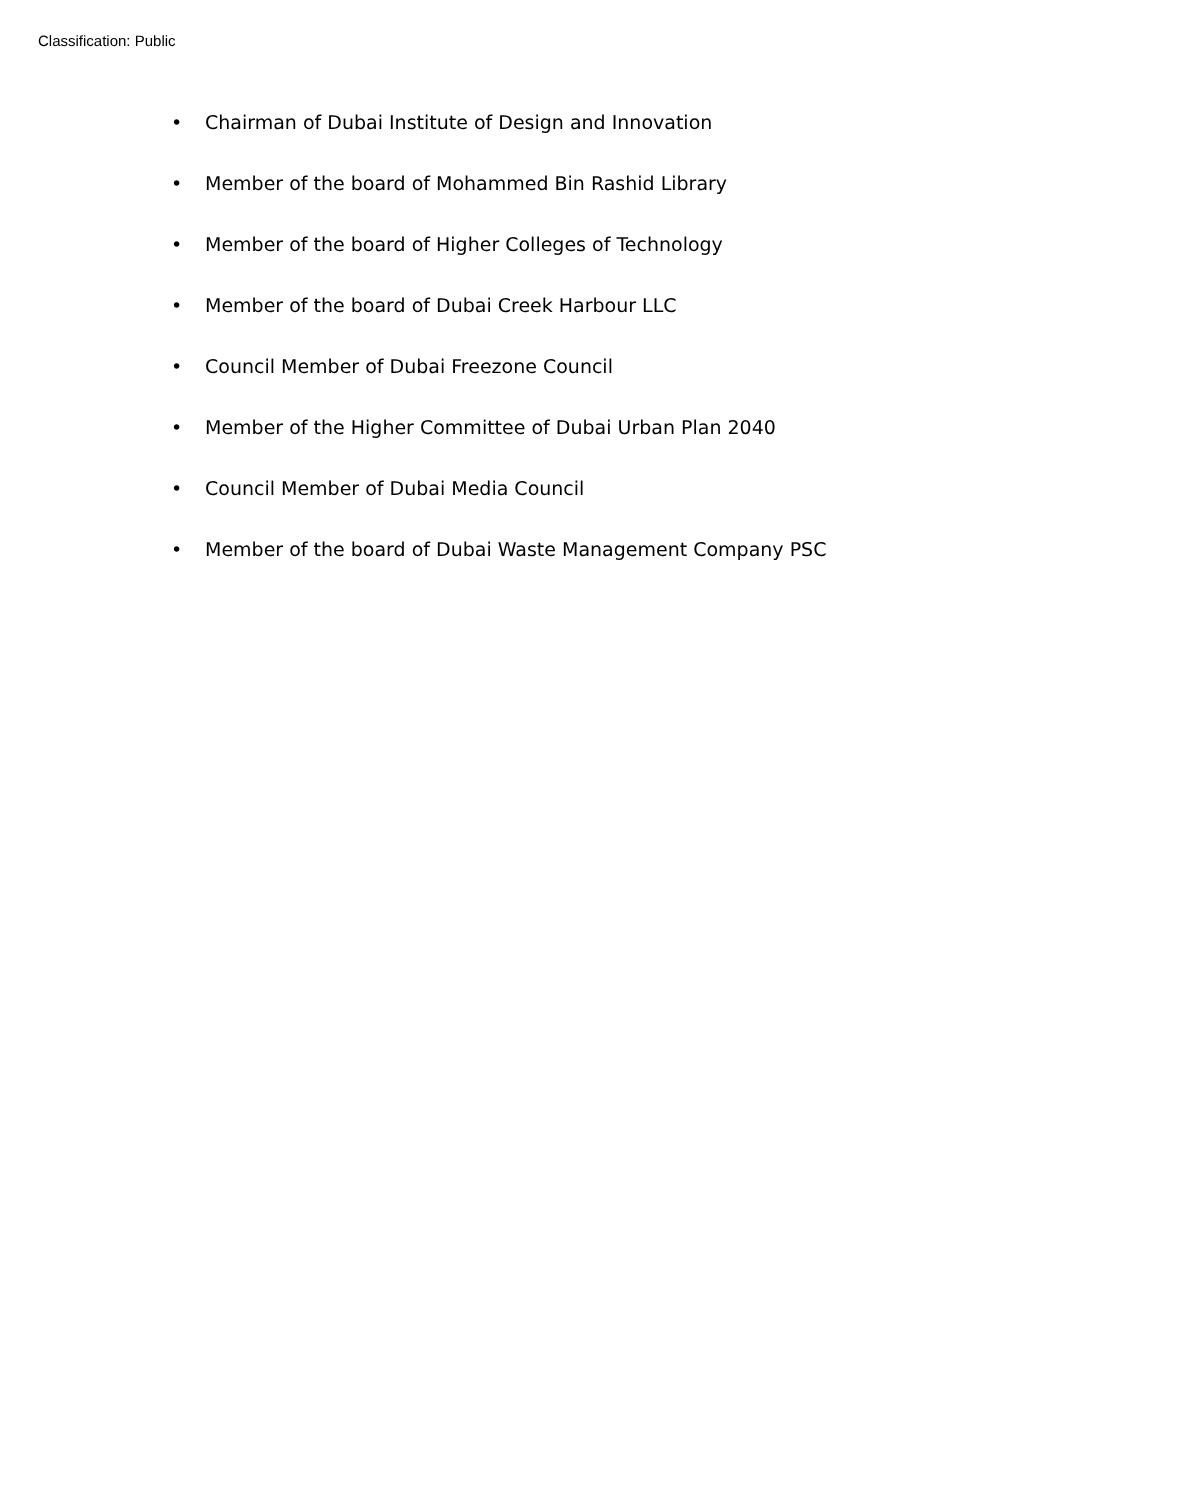Classification: Public
• Chairman of Dubai Institute of Design and Innovation
• Member of the board of Mohammed Bin Rashid Library
• Member of the board of Higher Colleges of Technology
• Member of the board of Dubai Creek Harbour LLC
• Council Member of Dubai Freezone Council
• Member of the Higher Committee of Dubai Urban Plan 2040
• Council Member of Dubai Media Council
• Member of the board of Dubai Waste Management Company PSC